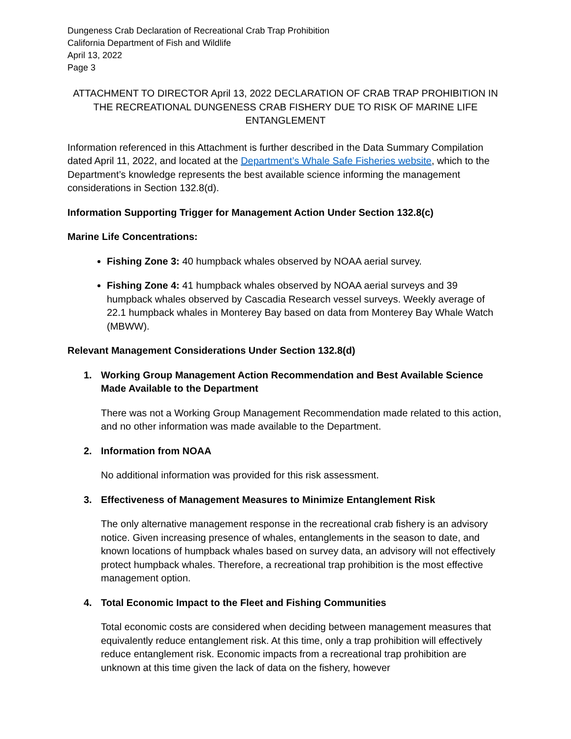Dungeness Crab Declaration of Recreational Crab Trap Prohibition
California Department of Fish and Wildlife
April 13, 2022
Page 3
ATTACHMENT TO DIRECTOR April 13, 2022 DECLARATION OF CRAB TRAP PROHIBITION IN THE RECREATIONAL DUNGENESS CRAB FISHERY DUE TO RISK OF MARINE LIFE ENTANGLEMENT
Information referenced in this Attachment is further described in the Data Summary Compilation dated April 11, 2022, and located at the Department’s Whale Safe Fisheries website, which to the Department’s knowledge represents the best available science informing the management considerations in Section 132.8(d).
Information Supporting Trigger for Management Action Under Section 132.8(c)
Marine Life Concentrations:
Fishing Zone 3: 40 humpback whales observed by NOAA aerial survey.
Fishing Zone 4: 41 humpback whales observed by NOAA aerial surveys and 39 humpback whales observed by Cascadia Research vessel surveys. Weekly average of 22.1 humpback whales in Monterey Bay based on data from Monterey Bay Whale Watch (MBWW).
Relevant Management Considerations Under Section 132.8(d)
1. Working Group Management Action Recommendation and Best Available Science Made Available to the Department
There was not a Working Group Management Recommendation made related to this action, and no other information was made available to the Department.
2. Information from NOAA
No additional information was provided for this risk assessment.
3. Effectiveness of Management Measures to Minimize Entanglement Risk
The only alternative management response in the recreational crab fishery is an advisory notice. Given increasing presence of whales, entanglements in the season to date, and known locations of humpback whales based on survey data, an advisory will not effectively protect humpback whales. Therefore, a recreational trap prohibition is the most effective management option.
4. Total Economic Impact to the Fleet and Fishing Communities
Total economic costs are considered when deciding between management measures that equivalently reduce entanglement risk. At this time, only a trap prohibition will effectively reduce entanglement risk. Economic impacts from a recreational trap prohibition are unknown at this time given the lack of data on the fishery, however